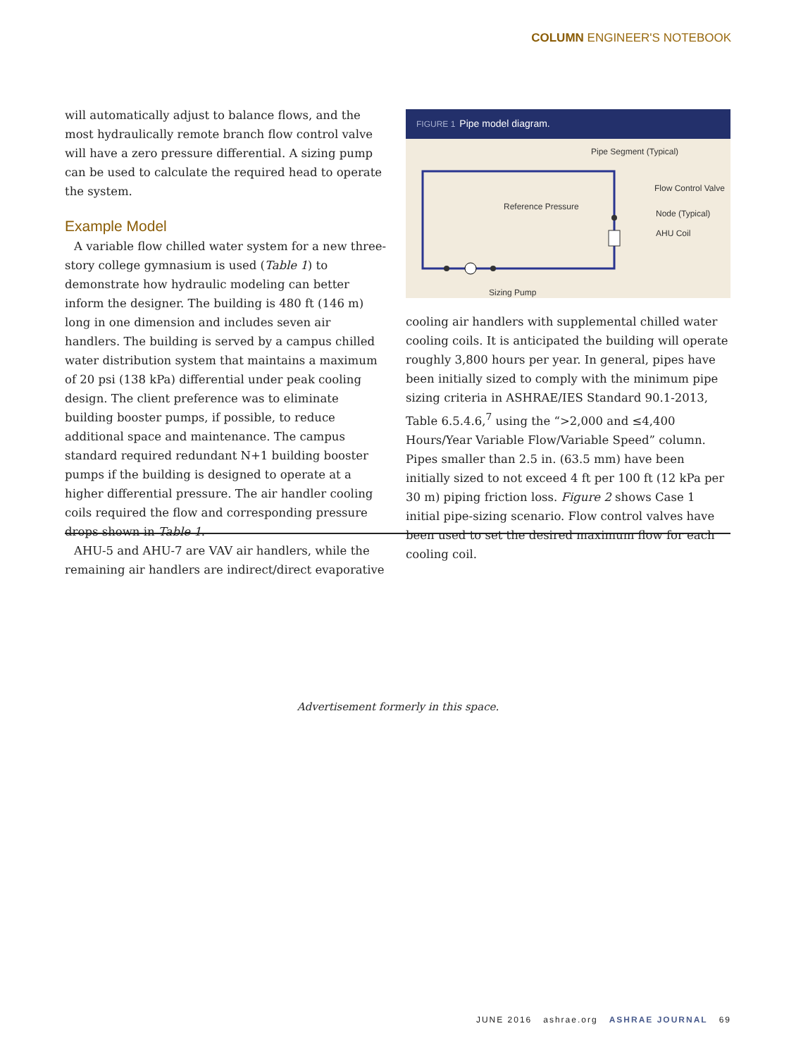COLUMN ENGINEER'S NOTEBOOK
will automatically adjust to balance flows, and the most hydraulically remote branch flow control valve will have a zero pressure differential. A sizing pump can be used to calculate the required head to operate the system.
Example Model
A variable flow chilled water system for a new three-story college gymnasium is used (Table 1) to demonstrate how hydraulic modeling can better inform the designer. The building is 480 ft (146 m) long in one dimension and includes seven air handlers. The building is served by a campus chilled water distribution system that maintains a maximum of 20 psi (138 kPa) differential under peak cooling design. The client preference was to eliminate building booster pumps, if possible, to reduce additional space and maintenance. The campus standard required redundant N+1 building booster pumps if the building is designed to operate at a higher differential pressure. The air handler cooling coils required the flow and corresponding pressure drops shown in Table 1.
AHU-5 and AHU-7 are VAV air handlers, while the remaining air handlers are indirect/direct evaporative
FIGURE 1 Pipe model diagram.
Pipe Segment (Typical)
Reference Pressure
Flow Control Valve
Node (Typical)
AHU Coil
Sizing Pump
cooling air handlers with supplemental chilled water cooling coils. It is anticipated the building will operate roughly 3,800 hours per year. In general, pipes have been initially sized to comply with the minimum pipe sizing criteria in ASHRAE/IES Standard 90.1-2013, Table 6.5.4.6,<sup>7</sup> using the “>2,000 and ≤4,400 Hours/Year Variable Flow/Variable Speed” column. Pipes smaller than 2.5 in. (63.5 mm) have been initially sized to not exceed 4 ft per 100 ft (12 kPa per 30 m) piping friction loss. Figure 2 shows Case 1 initial pipe-sizing scenario. Flow control valves have been used to set the desired maximum flow for each cooling coil.
Advertisement formerly in this space.
JUNE 2016 ashrae.org ASHRAE JOURNAL 69